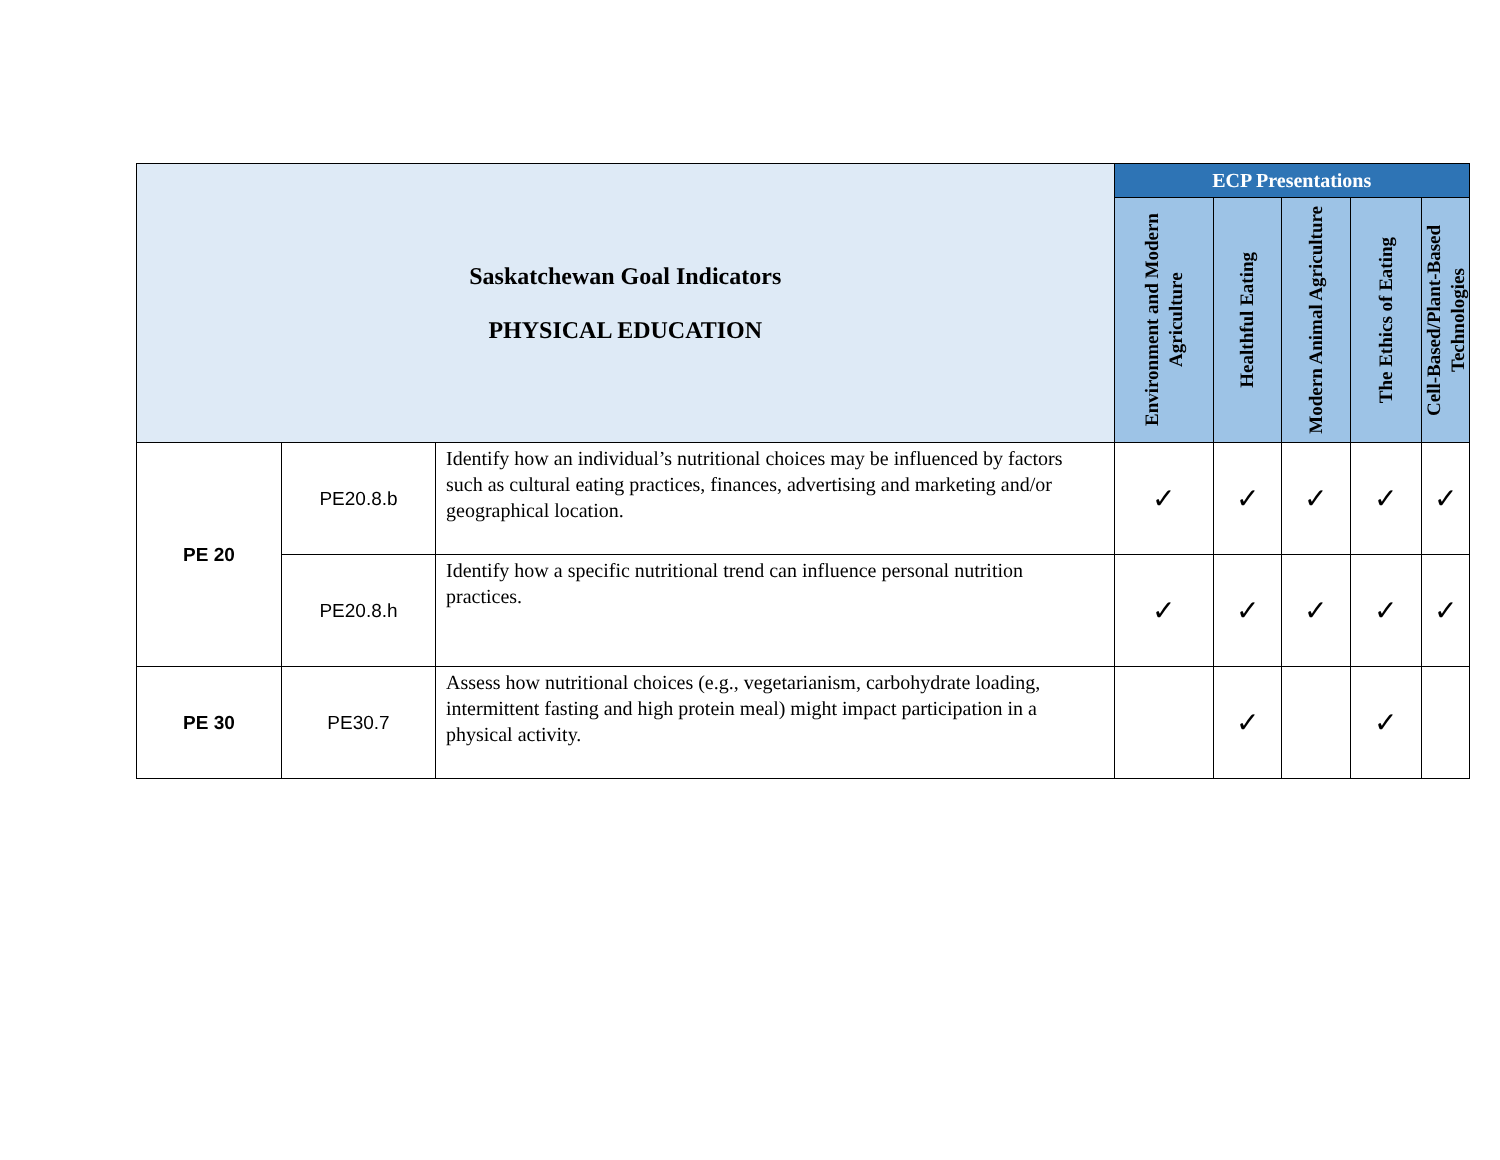| Saskatchewan Goal Indicators PHYSICAL EDUCATION | | | ECP Presentations | | | | |
| --- | --- | --- | --- | --- | --- | --- | --- |
| | | | Environment and Modern Agriculture | Healthful Eating | Modern Animal Agriculture | The Ethics of Eating | Cell-Based/Plant-Based Technologies |
| PE 20 | PE20.8.b | Identify how an individual’s nutritional choices may be influenced by factors such as cultural eating practices, finances, advertising and marketing and/or geographical location. | ✓ | ✓ | ✓ | ✓ | ✓ |
| | PE20.8.h | Identify how a specific nutritional trend can influence personal nutrition practices. | ✓ | ✓ | ✓ | ✓ | ✓ |
| PE 30 | PE30.7 | Assess how nutritional choices (e.g., vegetarianism, carbohydrate loading, intermittent fasting and high protein meal) might impact participation in a physical activity. | | ✓ | | ✓ | |